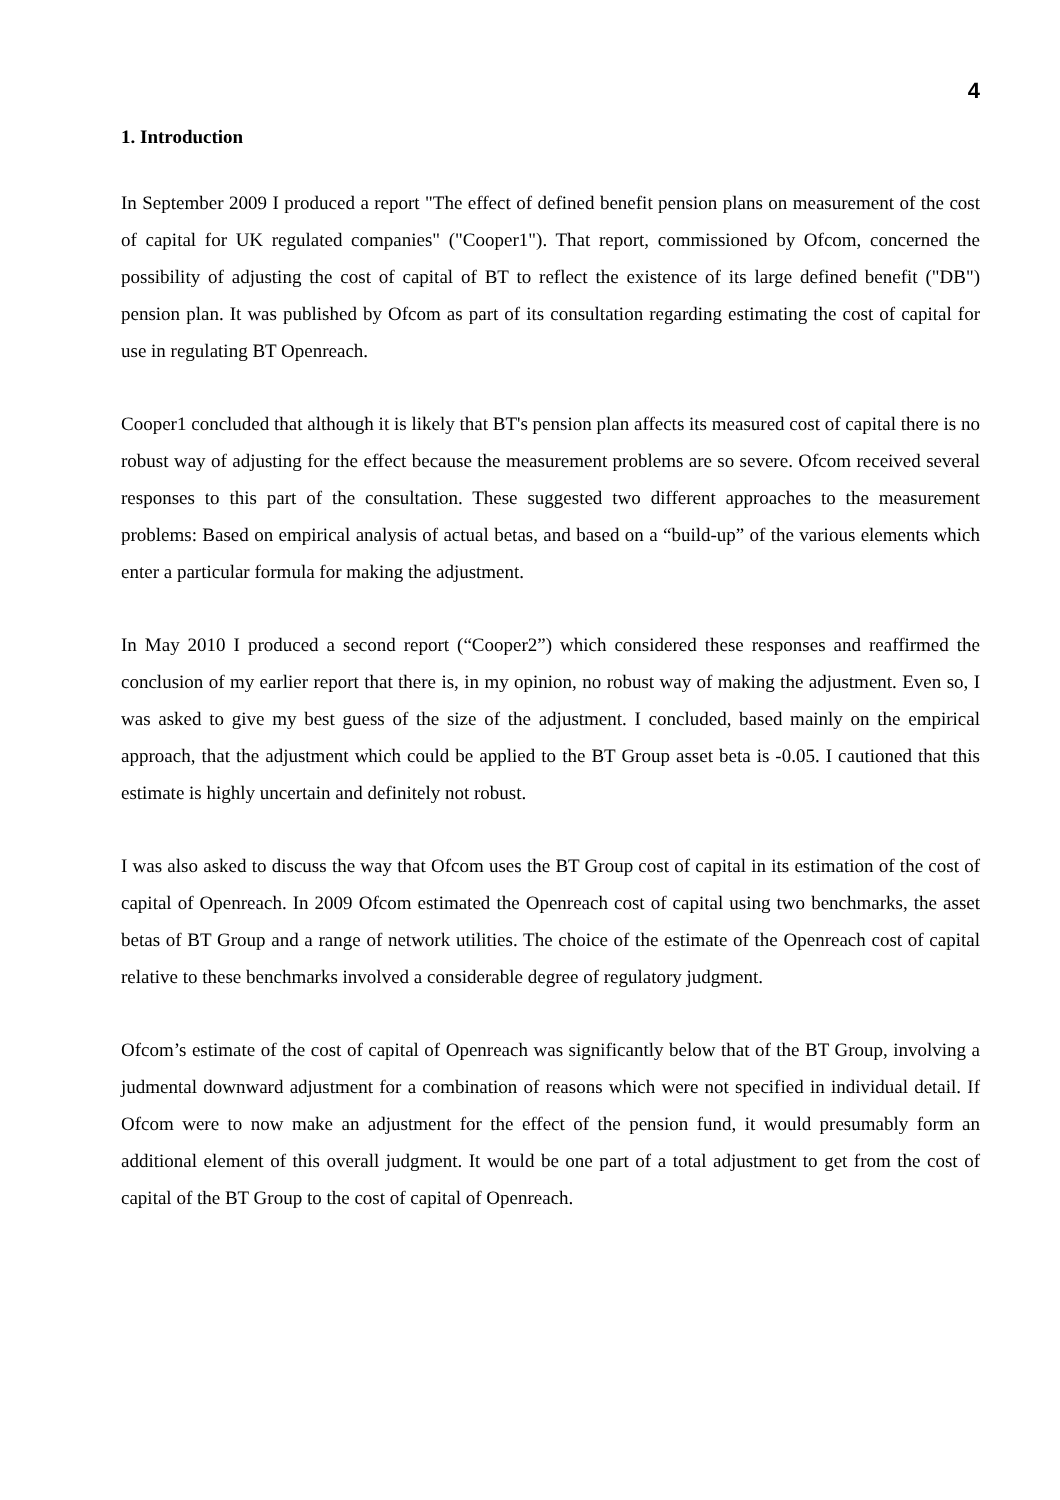4
1. Introduction
In September 2009 I produced a report "The effect of defined benefit pension plans on measurement of the cost of capital for UK regulated companies" ("Cooper1"). That report, commissioned by Ofcom, concerned the possibility of adjusting the cost of capital of BT to reflect the existence of its large defined benefit ("DB") pension plan. It was published by Ofcom as part of its consultation regarding estimating the cost of capital for use in regulating BT Openreach.
Cooper1 concluded that although it is likely that BT's pension plan affects its measured cost of capital there is no robust way of adjusting for the effect because the measurement problems are so severe. Ofcom received several responses to this part of the consultation. These suggested two different approaches to the measurement problems: Based on empirical analysis of actual betas, and based on a “build-up” of the various elements which enter a particular formula for making the adjustment.
In May 2010 I produced a second report (“Cooper2”) which considered these responses and reaffirmed the conclusion of my earlier report that there is, in my opinion, no robust way of making the adjustment. Even so, I was asked to give my best guess of the size of the adjustment. I concluded, based mainly on the empirical approach, that the adjustment which could be applied to the BT Group asset beta is -0.05. I cautioned that this estimate is highly uncertain and definitely not robust.
I was also asked to discuss the way that Ofcom uses the BT Group cost of capital in its estimation of the cost of capital of Openreach. In 2009 Ofcom estimated the Openreach cost of capital using two benchmarks, the asset betas of BT Group and a range of network utilities. The choice of the estimate of the Openreach cost of capital relative to these benchmarks involved a considerable degree of regulatory judgment.
Ofcom’s estimate of the cost of capital of Openreach was significantly below that of the BT Group, involving a judmental downward adjustment for a combination of reasons which were not specified in individual detail. If Ofcom were to now make an adjustment for the effect of the pension fund, it would presumably form an additional element of this overall judgment. It would be one part of a total adjustment to get from the cost of capital of the BT Group to the cost of capital of Openreach.